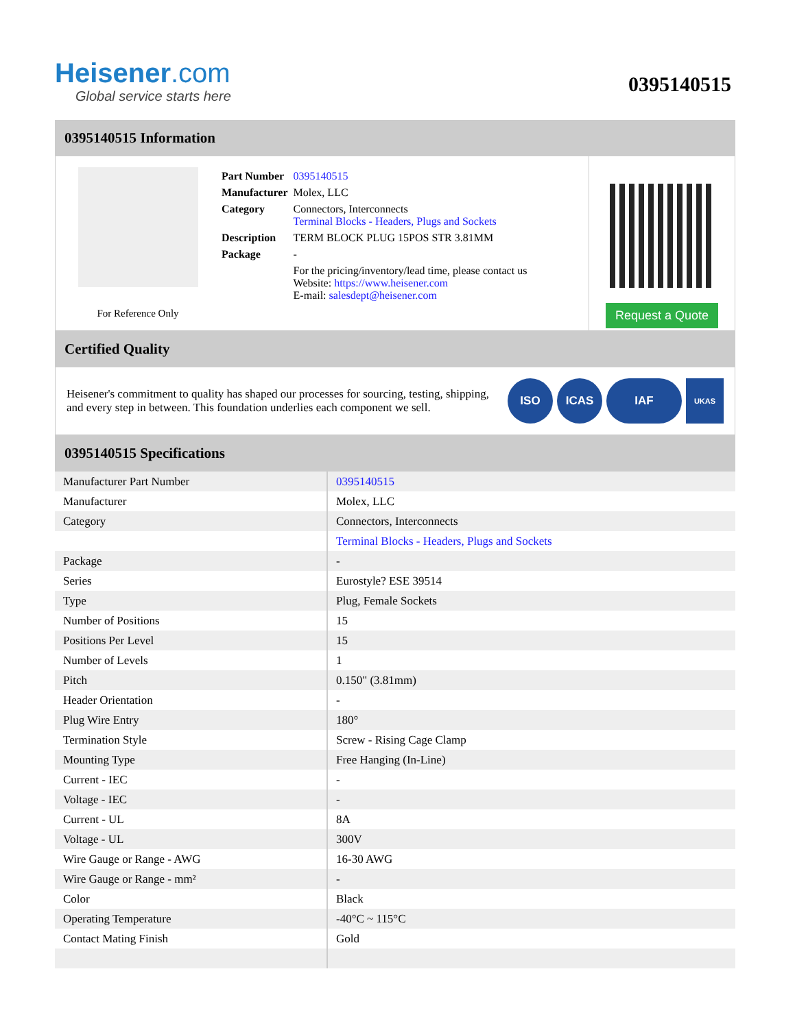Heisener.com
Global service starts here
0395140515
0395140515 Information
For Reference Only
| Part Number | 0395140515 |
| Manufacturer | Molex, LLC |
| Category | Connectors, Interconnects Terminal Blocks - Headers, Plugs and Sockets |
| Description | TERM BLOCK PLUG 15POS STR 3.81MM |
| Package | - |
| | For the pricing/inventory/lead time, please contact us Website: https://www.heisener.com E-mail: salesdept@heisener.com |
Request a Quote
Certified Quality
Heisener's commitment to quality has shaped our processes for sourcing, testing, shipping, and every step in between. This foundation underlies each component we sell.
ISO ICAS IAF
UKAS
0395140515 Specifications
| Manufacturer Part Number | 0395140515 |
| Manufacturer | Molex, LLC |
| Category | Connectors, Interconnects |
| | Terminal Blocks - Headers, Plugs and Sockets |
| Package | - |
| Series | Eurostyle? ESE 39514 |
| Type | Plug, Female Sockets |
| Number of Positions | 15 |
| Positions Per Level | 15 |
| Number of Levels | 1 |
| Pitch | 0.150" (3.81mm) |
| Header Orientation | - |
| Plug Wire Entry | 180° |
| Termination Style | Screw - Rising Cage Clamp |
| Mounting Type | Free Hanging (In-Line) |
| Current - IEC | - |
| Voltage - IEC | - |
| Current - UL | 8A |
| Voltage - UL | 300V |
| Wire Gauge or Range - AWG | 16-30 AWG |
| Wire Gauge or Range - mm² | - |
| Color | Black |
| Operating Temperature | -40°C ~ 115°C |
| Contact Mating Finish | Gold |